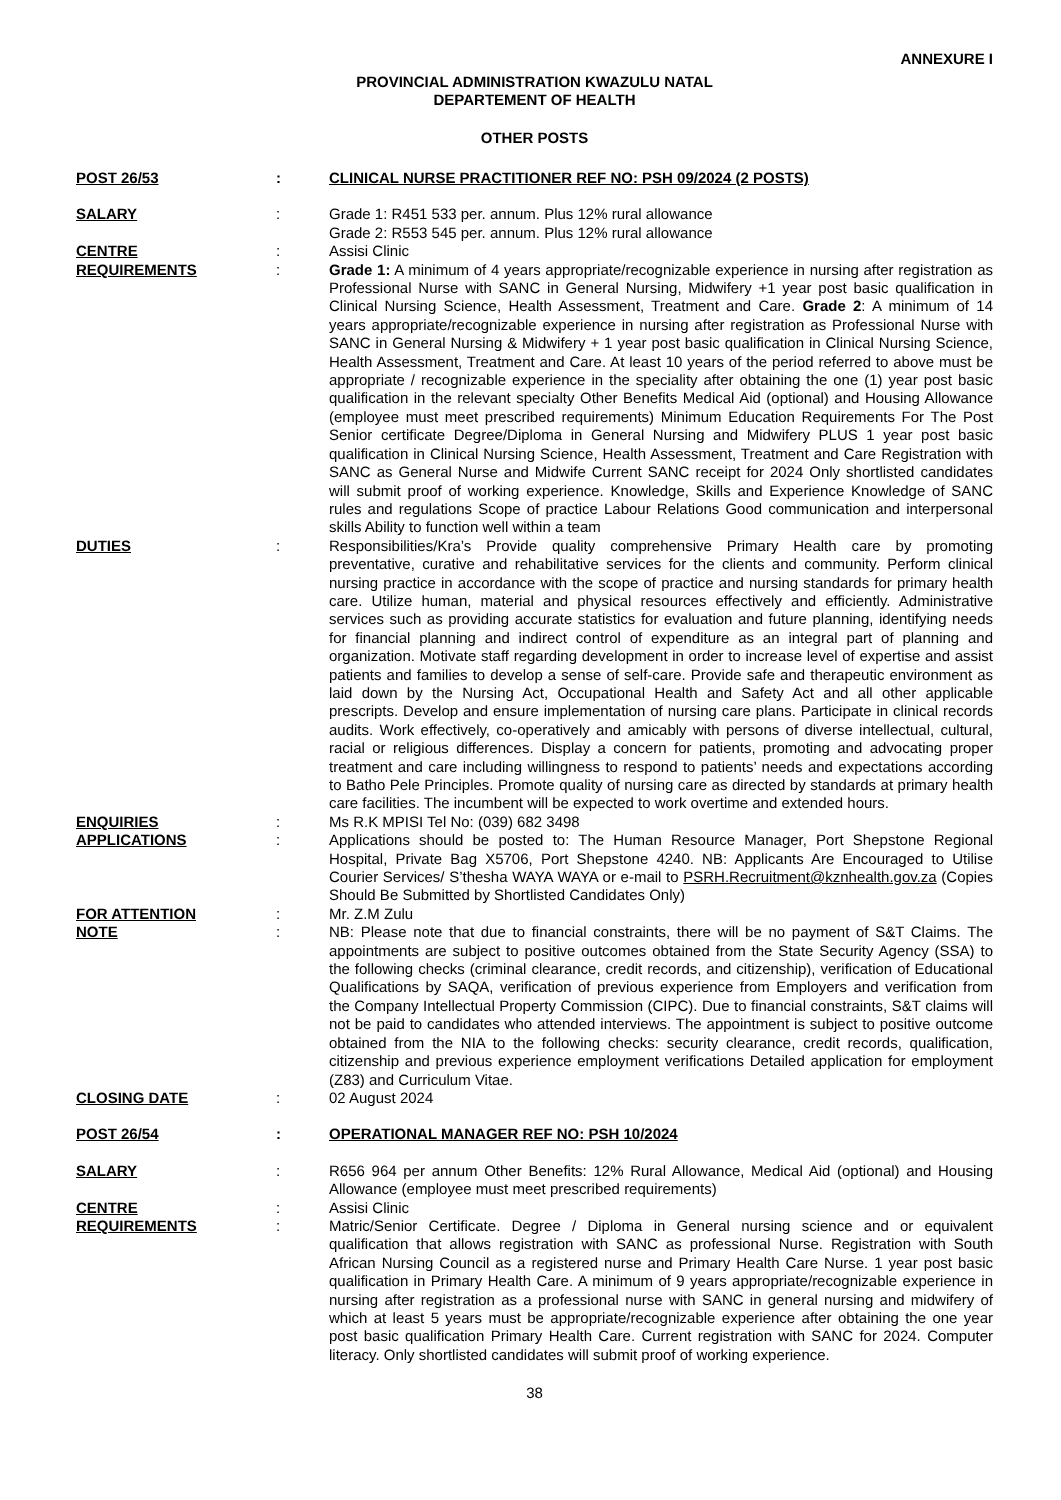ANNEXURE I
PROVINCIAL ADMINISTRATION KWAZULU NATAL
DEPARTEMENT OF HEALTH
OTHER POSTS
| POST 26/53 | : | CLINICAL NURSE PRACTITIONER REF NO: PSH 09/2024 (2 POSTS) |
| SALARY | : | Grade 1: R451 533 per. annum. Plus 12% rural allowance Grade 2: R553 545 per. annum. Plus 12% rural allowance |
| CENTRE | : | Assisi Clinic |
| REQUIREMENTS | : | Grade 1: A minimum of 4 years appropriate/recognizable experience in nursing after registration as Professional Nurse with SANC in General Nursing, Midwifery +1 year post basic qualification in Clinical Nursing Science, Health Assessment, Treatment and Care. Grade 2 : A minimum of 14 years appropriate/recognizable experience in nursing after registration as Professional Nurse with SANC in General Nursing & Midwifery + 1 year post basic qualification in Clinical Nursing Science, Health Assessment, Treatment and Care. At least 10 years of the period referred to above must be appropriate / recognizable experience in the speciality after obtaining the one (1) year post basic qualification in the relevant specialty Other Benefits Medical Aid (optional) and Housing Allowance (employee must meet prescribed requirements) Minimum Education Requirements For The Post Senior certificate Degree/Diploma in General Nursing and Midwifery PLUS 1 year post basic qualification in Clinical Nursing Science, Health Assessment, Treatment and Care Registration with SANC as General Nurse and Midwife Current SANC receipt for 2024 Only shortlisted candidates will submit proof of working experience. Knowledge, Skills and Experience Knowledge of SANC rules and regulations Scope of practice Labour Relations Good communication and interpersonal skills Ability to function well within a team |
| DUTIES | : | Responsibilities/Kra’s Provide quality comprehensive Primary Health care by promoting preventative, curative and rehabilitative services for the clients and community. Perform clinical nursing practice in accordance with the scope of practice and nursing standards for primary health care. Utilize human, material and physical resources effectively and efficiently. Administrative services such as providing accurate statistics for evaluation and future planning, identifying needs for financial planning and indirect control of expenditure as an integral part of planning and organization. Motivate staff regarding development in order to increase level of expertise and assist patients and families to develop a sense of self-care. Provide safe and therapeutic environment as laid down by the Nursing Act, Occupational Health and Safety Act and all other applicable prescripts. Develop and ensure implementation of nursing care plans. Participate in clinical records audits. Work effectively, co-operatively and amicably with persons of diverse intellectual, cultural, racial or religious differences. Display a concern for patients, promoting and advocating proper treatment and care including willingness to respond to patients’ needs and expectations according to Batho Pele Principles. Promote quality of nursing care as directed by standards at primary health care facilities. The incumbent will be expected to work overtime and extended hours. |
| ENQUIRIES | : | Ms R.K MPISI Tel No: (039) 682 3498 |
| APPLICATIONS | : | Applications should be posted to: The Human Resource Manager, Port Shepstone Regional Hospital, Private Bag X5706, Port Shepstone 4240. NB: Applicants Are Encouraged to Utilise Courier Services/ S’thesha WAYA WAYA or e-mail to PSRH.Recruitment@kznhealth.gov.za (Copies Should Be Submitted by Shortlisted Candidates Only) |
| FOR ATTENTION | : | Mr. Z.M Zulu |
| NOTE | : | NB: Please note that due to financial constraints, there will be no payment of S&T Claims. The appointments are subject to positive outcomes obtained from the State Security Agency (SSA) to the following checks (criminal clearance, credit records, and citizenship), verification of Educational Qualifications by SAQA, verification of previous experience from Employers and verification from the Company Intellectual Property Commission (CIPC). Due to financial constraints, S&T claims will not be paid to candidates who attended interviews. The appointment is subject to positive outcome obtained from the NIA to the following checks: security clearance, credit records, qualification, citizenship and previous experience employment verifications Detailed application for employment (Z83) and Curriculum Vitae. |
| CLOSING DATE | : | 02 August 2024 |
| POST 26/54 | : | OPERATIONAL MANAGER REF NO: PSH 10/2024 |
| SALARY | : | R656 964 per annum Other Benefits: 12% Rural Allowance, Medical Aid (optional) and Housing Allowance (employee must meet prescribed requirements) |
| CENTRE | : | Assisi Clinic |
| REQUIREMENTS | : | Matric/Senior Certificate. Degree / Diploma in General nursing science and or equivalent qualification that allows registration with SANC as professional Nurse. Registration with South African Nursing Council as a registered nurse and Primary Health Care Nurse. 1 year post basic qualification in Primary Health Care. A minimum of 9 years appropriate/recognizable experience in nursing after registration as a professional nurse with SANC in general nursing and midwifery of which at least 5 years must be appropriate/recognizable experience after obtaining the one year post basic qualification Primary Health Care. Current registration with SANC for 2024. Computer literacy. Only shortlisted candidates will submit proof of working experience. |
38